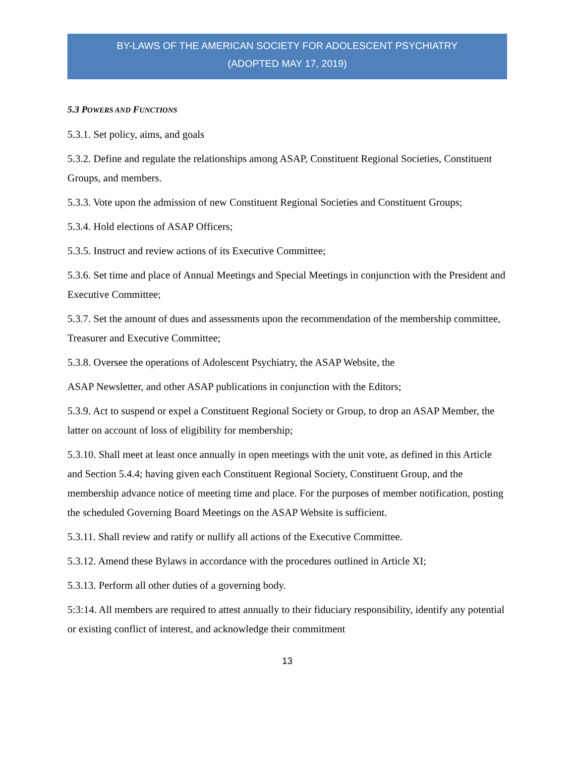BY-LAWS OF THE AMERICAN SOCIETY FOR ADOLESCENT PSYCHIATRY
(ADOPTED MAY 17, 2019)
5.3 POWERS AND FUNCTIONS
5.3.1. Set policy, aims, and goals
5.3.2. Define and regulate the relationships among ASAP, Constituent Regional Societies, Constituent Groups, and members.
5.3.3. Vote upon the admission of new Constituent Regional Societies and Constituent Groups;
5.3.4. Hold elections of ASAP Officers;
5.3.5. Instruct and review actions of its Executive Committee;
5.3.6. Set time and place of Annual Meetings and Special Meetings in conjunction with the President and Executive Committee;
5.3.7. Set the amount of dues and assessments upon the recommendation of the membership committee, Treasurer and Executive Committee;
5.3.8. Oversee the operations of Adolescent Psychiatry, the ASAP Website, the
ASAP Newsletter, and other ASAP publications in conjunction with the Editors;
5.3.9. Act to suspend or expel a Constituent Regional Society or Group, to drop an ASAP Member, the latter on account of loss of eligibility for membership;
5.3.10. Shall meet at least once annually in open meetings with the unit vote, as defined in this Article and Section 5.4.4; having given each Constituent Regional Society, Constituent Group, and the membership advance notice of meeting time and place. For the purposes of member notification, posting the scheduled Governing Board Meetings on the ASAP Website is sufficient.
5.3.11. Shall review and ratify or nullify all actions of the Executive Committee.
5.3.12. Amend these Bylaws in accordance with the procedures outlined in Article XI;
5.3.13. Perform all other duties of a governing body.
5:3:14. All members are required to attest annually to their fiduciary responsibility, identify any potential or existing conflict of interest, and acknowledge their commitment
13